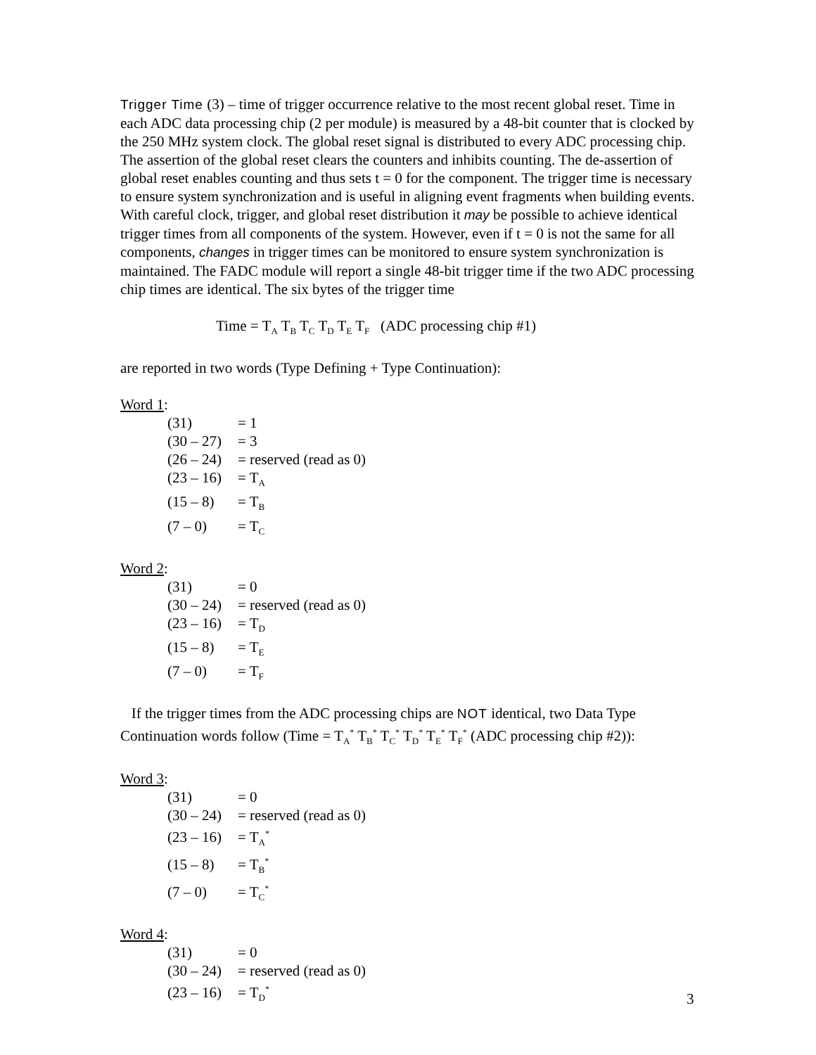Trigger Time (3) – time of trigger occurrence relative to the most recent global reset. Time in each ADC data processing chip (2 per module) is measured by a 48-bit counter that is clocked by the 250 MHz system clock. The global reset signal is distributed to every ADC processing chip. The assertion of the global reset clears the counters and inhibits counting. The de-assertion of global reset enables counting and thus sets t = 0 for the component. The trigger time is necessary to ensure system synchronization and is useful in aligning event fragments when building events. With careful clock, trigger, and global reset distribution it may be possible to achieve identical trigger times from all components of the system. However, even if t = 0 is not the same for all components, changes in trigger times can be monitored to ensure system synchronization is maintained. The FADC module will report a single 48-bit trigger time if the two ADC processing chip times are identical. The six bytes of the trigger time
Time = T<sub>A</sub> T<sub>B</sub> T<sub>C</sub> T<sub>D</sub> T<sub>E</sub> T<sub>F</sub> (ADC processing chip #1)
are reported in two words (Type Defining + Type Continuation):
Word 1:
(31) = 1
(30 – 27) = 3
(26 – 24) = reserved (read as 0)
(23 – 16) = T<sub>A</sub>
(15 – 8) = T<sub>B</sub>
(7 – 0) = T<sub>C</sub>
Word 2:
(31) = 0
(30 – 24) = reserved (read as 0)
(23 – 16) = T<sub>D</sub>
(15 – 8) = T<sub>E</sub>
(7 – 0) = T<sub>F</sub>
If the trigger times from the ADC processing chips are NOT identical, two Data Type Continuation words follow (Time = T<sub>A</sub><sup>*</sup> T<sub>B</sub><sup>*</sup> T<sub>C</sub><sup>*</sup> T<sub>D</sub><sup>*</sup> T<sub>E</sub><sup>*</sup> T<sub>F</sub><sup>*</sup> (ADC processing chip #2)):
Word 3:
(31) = 0
(30 – 24) = reserved (read as 0)
(23 – 16) = T<sub>A</sub><sup>*</sup>
(15 – 8) = T<sub>B</sub><sup>*</sup>
(7 – 0) = T<sub>C</sub><sup>*</sup>
Word 4:
(31) = 0
(30 – 24) = reserved (read as 0)
(23 – 16) = T<sub>D</sub><sup>*</sup>
3